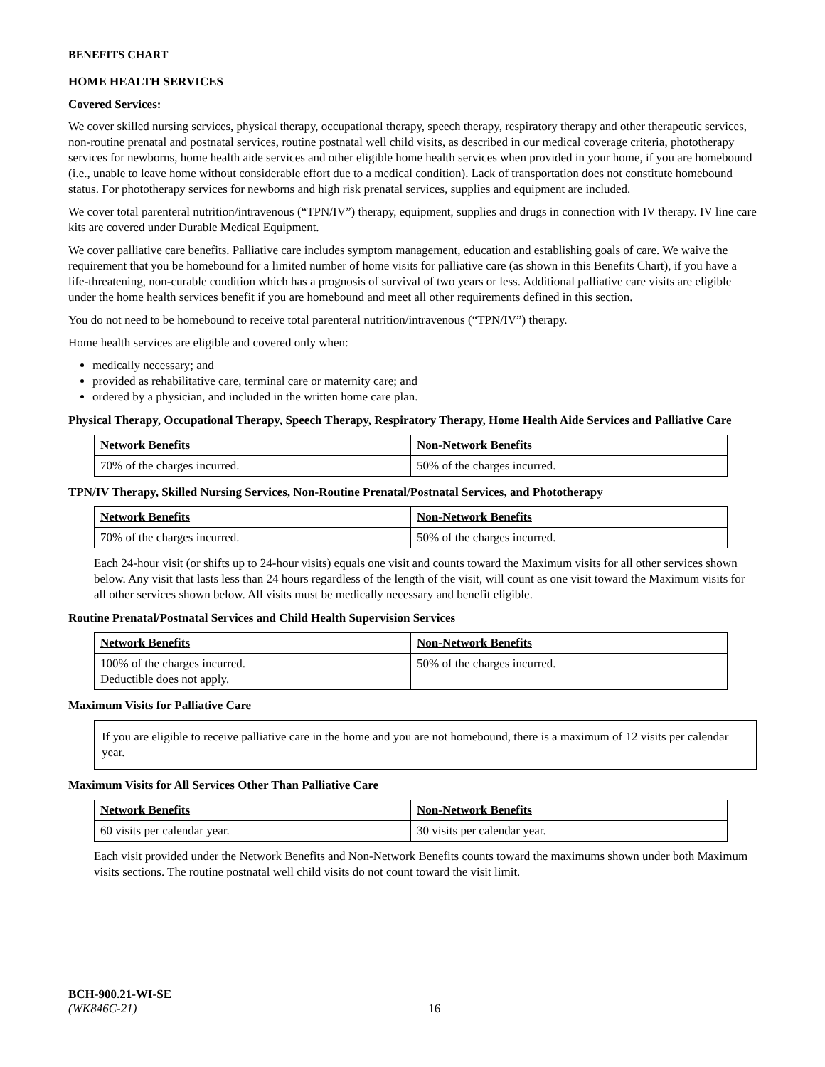BENEFITS CHART
HOME HEALTH SERVICES
Covered Services:
We cover skilled nursing services, physical therapy, occupational therapy, speech therapy, respiratory therapy and other therapeutic services, non-routine prenatal and postnatal services, routine postnatal well child visits, as described in our medical coverage criteria, phototherapy services for newborns, home health aide services and other eligible home health services when provided in your home, if you are homebound (i.e., unable to leave home without considerable effort due to a medical condition). Lack of transportation does not constitute homebound status. For phototherapy services for newborns and high risk prenatal services, supplies and equipment are included.
We cover total parenteral nutrition/intravenous (“TPN/IV”) therapy, equipment, supplies and drugs in connection with IV therapy. IV line care kits are covered under Durable Medical Equipment.
We cover palliative care benefits. Palliative care includes symptom management, education and establishing goals of care. We waive the requirement that you be homebound for a limited number of home visits for palliative care (as shown in this Benefits Chart), if you have a life-threatening, non-curable condition which has a prognosis of survival of two years or less. Additional palliative care visits are eligible under the home health services benefit if you are homebound and meet all other requirements defined in this section.
You do not need to be homebound to receive total parenteral nutrition/intravenous (“TPN/IV”) therapy.
Home health services are eligible and covered only when:
medically necessary; and
provided as rehabilitative care, terminal care or maternity care; and
ordered by a physician, and included in the written home care plan.
Physical Therapy, Occupational Therapy, Speech Therapy, Respiratory Therapy, Home Health Aide Services and Palliative Care
| Network Benefits | Non-Network Benefits |
| --- | --- |
| 70% of the charges incurred. | 50% of the charges incurred. |
TPN/IV Therapy, Skilled Nursing Services, Non-Routine Prenatal/Postnatal Services, and Phototherapy
| Network Benefits | Non-Network Benefits |
| --- | --- |
| 70% of the charges incurred. | 50% of the charges incurred. |
Each 24-hour visit (or shifts up to 24-hour visits) equals one visit and counts toward the Maximum visits for all other services shown below. Any visit that lasts less than 24 hours regardless of the length of the visit, will count as one visit toward the Maximum visits for all other services shown below. All visits must be medically necessary and benefit eligible.
Routine Prenatal/Postnatal Services and Child Health Supervision Services
| Network Benefits | Non-Network Benefits |
| --- | --- |
| 100% of the charges incurred. Deductible does not apply. | 50% of the charges incurred. |
Maximum Visits for Palliative Care
If you are eligible to receive palliative care in the home and you are not homebound, there is a maximum of 12 visits per calendar year.
Maximum Visits for All Services Other Than Palliative Care
| Network Benefits | Non-Network Benefits |
| --- | --- |
| 60 visits per calendar year. | 30 visits per calendar year. |
Each visit provided under the Network Benefits and Non-Network Benefits counts toward the maximums shown under both Maximum visits sections. The routine postnatal well child visits do not count toward the visit limit.
BCH-900.21-WI-SE
(WK846C-21) 16